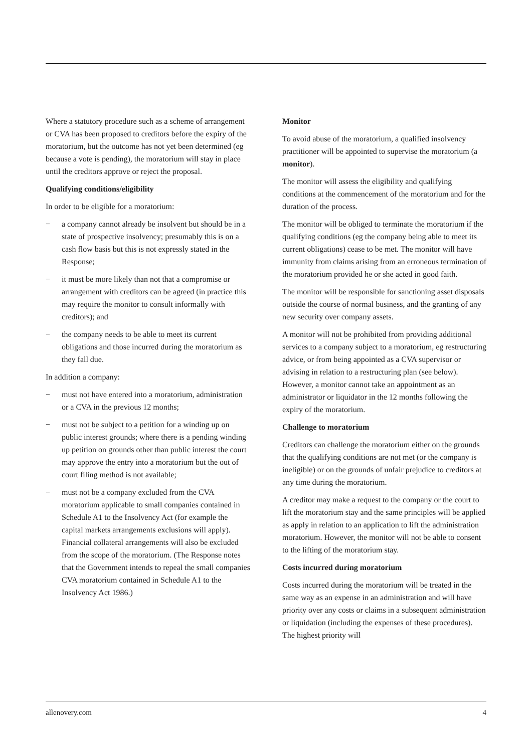Where a statutory procedure such as a scheme of arrangement or CVA has been proposed to creditors before the expiry of the moratorium, but the outcome has not yet been determined (eg because a vote is pending), the moratorium will stay in place until the creditors approve or reject the proposal.
Qualifying conditions/eligibility
In order to be eligible for a moratorium:
− a company cannot already be insolvent but should be in a state of prospective insolvency; presumably this is on a cash flow basis but this is not expressly stated in the Response;
− it must be more likely than not that a compromise or arrangement with creditors can be agreed (in practice this may require the monitor to consult informally with creditors); and
− the company needs to be able to meet its current obligations and those incurred during the moratorium as they fall due.
In addition a company:
− must not have entered into a moratorium, administration or a CVA in the previous 12 months;
− must not be subject to a petition for a winding up on public interest grounds; where there is a pending winding up petition on grounds other than public interest the court may approve the entry into a moratorium but the out of court filing method is not available;
− must not be a company excluded from the CVA moratorium applicable to small companies contained in Schedule A1 to the Insolvency Act (for example the capital markets arrangements exclusions will apply). Financial collateral arrangements will also be excluded from the scope of the moratorium. (The Response notes that the Government intends to repeal the small companies CVA moratorium contained in Schedule A1 to the Insolvency Act 1986.)
Monitor
To avoid abuse of the moratorium, a qualified insolvency practitioner will be appointed to supervise the moratorium (a monitor).
The monitor will assess the eligibility and qualifying conditions at the commencement of the moratorium and for the duration of the process.
The monitor will be obliged to terminate the moratorium if the qualifying conditions (eg the company being able to meet its current obligations) cease to be met. The monitor will have immunity from claims arising from an erroneous termination of the moratorium provided he or she acted in good faith.
The monitor will be responsible for sanctioning asset disposals outside the course of normal business, and the granting of any new security over company assets.
A monitor will not be prohibited from providing additional services to a company subject to a moratorium, eg restructuring advice, or from being appointed as a CVA supervisor or advising in relation to a restructuring plan (see below). However, a monitor cannot take an appointment as an administrator or liquidator in the 12 months following the expiry of the moratorium.
Challenge to moratorium
Creditors can challenge the moratorium either on the grounds that the qualifying conditions are not met (or the company is ineligible) or on the grounds of unfair prejudice to creditors at any time during the moratorium.
A creditor may make a request to the company or the court to lift the moratorium stay and the same principles will be applied as apply in relation to an application to lift the administration moratorium. However, the monitor will not be able to consent to the lifting of the moratorium stay.
Costs incurred during moratorium
Costs incurred during the moratorium will be treated in the same way as an expense in an administration and will have priority over any costs or claims in a subsequent administration or liquidation (including the expenses of these procedures). The highest priority will
allenovery.com 4